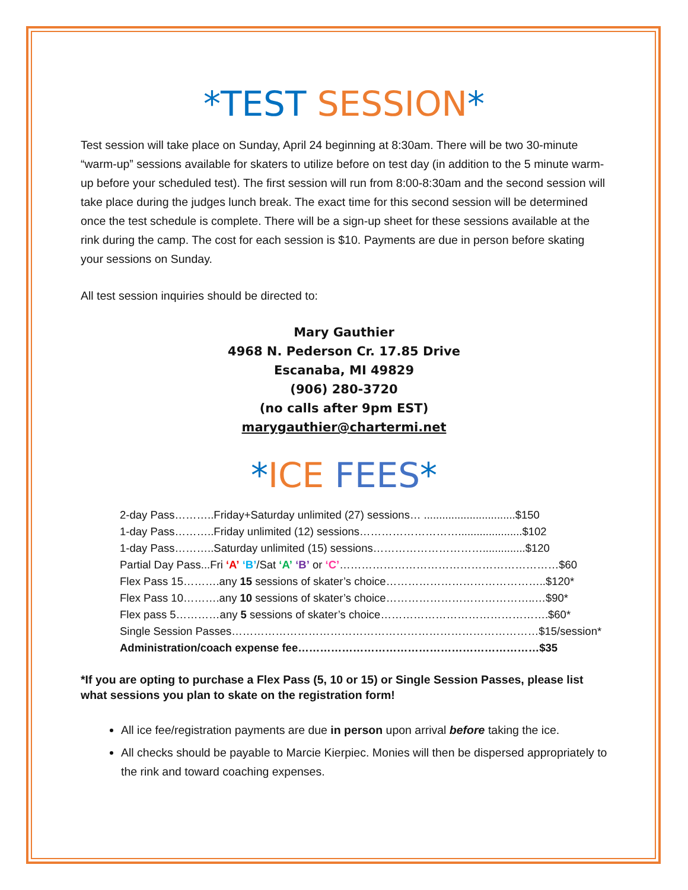*TEST SESSION*
Test session will take place on Sunday, April 24 beginning at 8:30am. There will be two 30-minute “warm-up” sessions available for skaters to utilize before on test day (in addition to the 5 minute warm-up before your scheduled test). The first session will run from 8:00-8:30am and the second session will take place during the judges lunch break. The exact time for this second session will be determined once the test schedule is complete. There will be a sign-up sheet for these sessions available at the rink during the camp. The cost for each session is $10. Payments are due in person before skating your sessions on Sunday.
All test session inquiries should be directed to:
Mary Gauthier
4968 N. Pederson Cr. 17.85 Drive
Escanaba, MI 49829
(906) 280-3720
(no calls after 9pm EST)
marygauthier@chartermi.net
*ICE FEES*
2-day Pass………..Friday+Saturday unlimited (27) sessions… ..............................$150
1-day Pass………..Friday unlimited (12) sessions……………………….....................$102
1-day Pass………..Saturday unlimited (15) sessions…………………………..............$120
Partial Day Pass...Fri ‘A’ ‘B’/Sat ‘A’ ‘B’ or ‘C’……………………………………………………$60
Flex Pass 15……….any 15 sessions of skater’s choice……………………………………..$120*
Flex Pass 10……….any 10 sessions of skater’s choice…………………………………..…$90*
Flex pass 5…………any 5 sessions of skater’s choice……………………………………….$60*
Single Session Passes…………………………………………………………………………$15/session*
Administration/coach expense fee…………………………………………………………$35
*If you are opting to purchase a Flex Pass (5, 10 or 15) or Single Session Passes, please list what sessions you plan to skate on the registration form!
All ice fee/registration payments are due in person upon arrival before taking the ice.
All checks should be payable to Marcie Kierpiec. Monies will then be dispersed appropriately to the rink and toward coaching expenses.